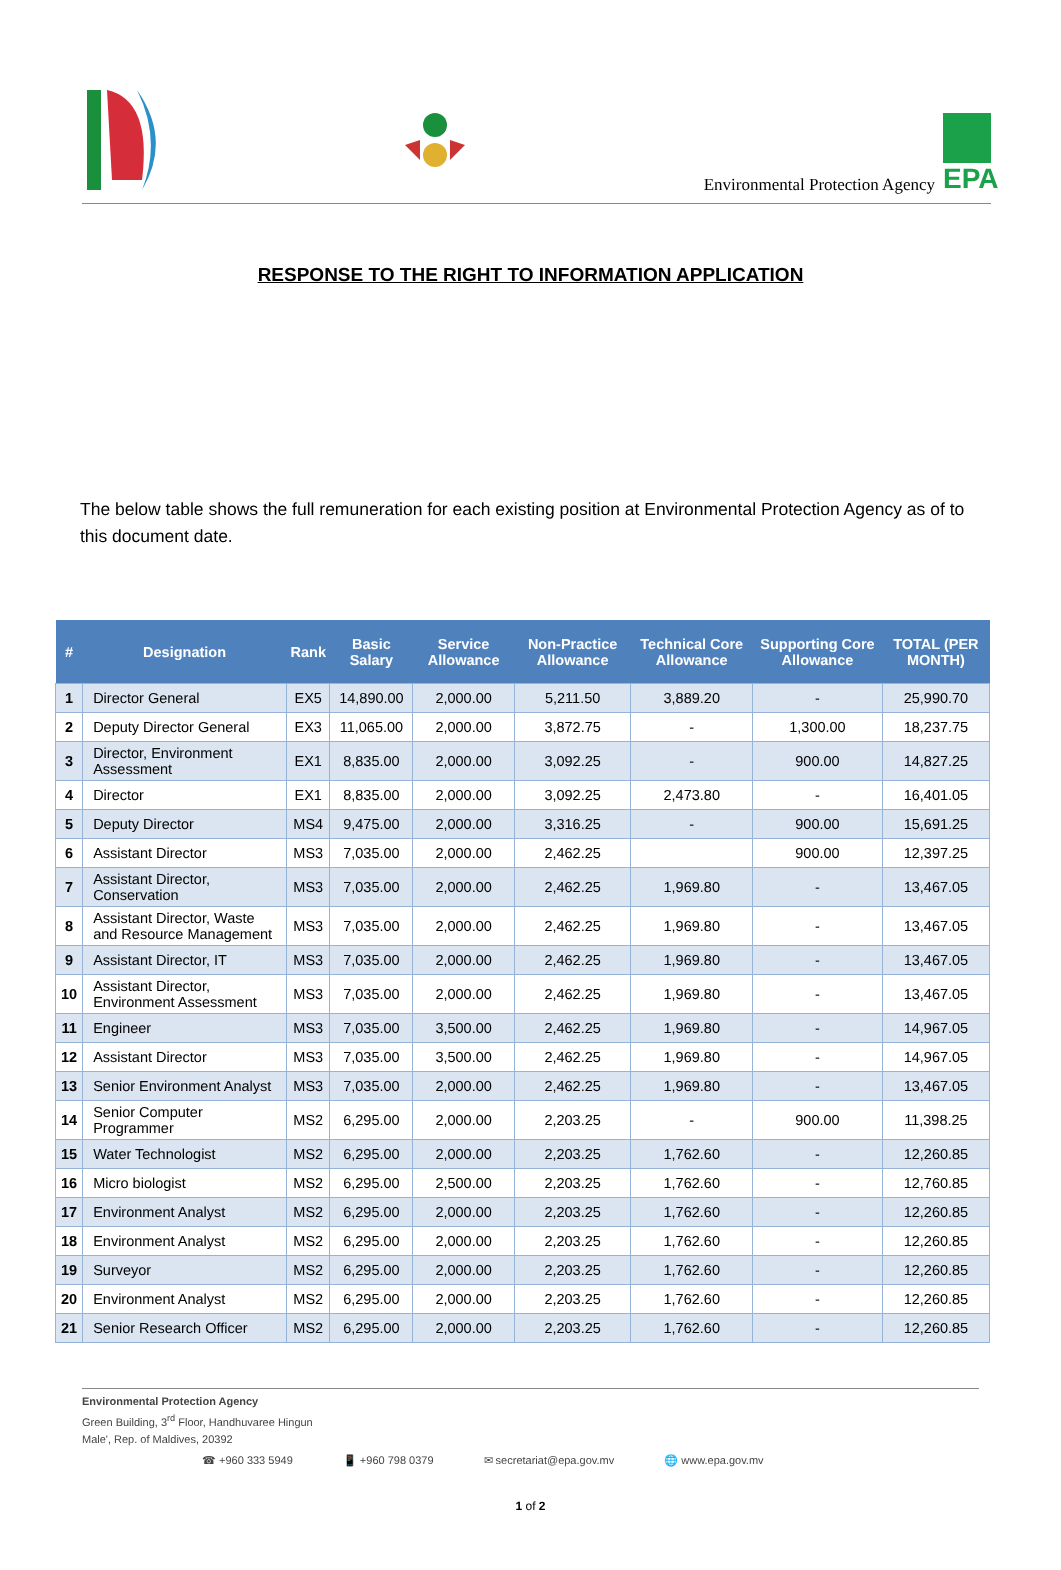Environmental Protection Agency EPA
RESPONSE TO THE RIGHT TO INFORMATION APPLICATION
The below table shows the full remuneration for each existing position at Environmental Protection Agency as of to this document date.
| # | Designation | Rank | Basic Salary | Service Allowance | Non-Practice Allowance | Technical Core Allowance | Supporting Core Allowance | TOTAL (PER MONTH) |
| --- | --- | --- | --- | --- | --- | --- | --- | --- |
| 1 | Director General | EX5 | 14,890.00 | 2,000.00 | 5,211.50 | 3,889.20 | - | 25,990.70 |
| 2 | Deputy Director General | EX3 | 11,065.00 | 2,000.00 | 3,872.75 | - | 1,300.00 | 18,237.75 |
| 3 | Director, Environment Assessment | EX1 | 8,835.00 | 2,000.00 | 3,092.25 | - | 900.00 | 14,827.25 |
| 4 | Director | EX1 | 8,835.00 | 2,000.00 | 3,092.25 | 2,473.80 | - | 16,401.05 |
| 5 | Deputy Director | MS4 | 9,475.00 | 2,000.00 | 3,316.25 | - | 900.00 | 15,691.25 |
| 6 | Assistant Director | MS3 | 7,035.00 | 2,000.00 | 2,462.25 | | 900.00 | 12,397.25 |
| 7 | Assistant Director, Conservation | MS3 | 7,035.00 | 2,000.00 | 2,462.25 | 1,969.80 | - | 13,467.05 |
| 8 | Assistant Director, Waste and Resource Management | MS3 | 7,035.00 | 2,000.00 | 2,462.25 | 1,969.80 | - | 13,467.05 |
| 9 | Assistant Director, IT | MS3 | 7,035.00 | 2,000.00 | 2,462.25 | 1,969.80 | - | 13,467.05 |
| 10 | Assistant Director, Environment Assessment | MS3 | 7,035.00 | 2,000.00 | 2,462.25 | 1,969.80 | - | 13,467.05 |
| 11 | Engineer | MS3 | 7,035.00 | 3,500.00 | 2,462.25 | 1,969.80 | - | 14,967.05 |
| 12 | Assistant Director | MS3 | 7,035.00 | 3,500.00 | 2,462.25 | 1,969.80 | - | 14,967.05 |
| 13 | Senior Environment Analyst | MS3 | 7,035.00 | 2,000.00 | 2,462.25 | 1,969.80 | - | 13,467.05 |
| 14 | Senior Computer Programmer | MS2 | 6,295.00 | 2,000.00 | 2,203.25 | - | 900.00 | 11,398.25 |
| 15 | Water Technologist | MS2 | 6,295.00 | 2,000.00 | 2,203.25 | 1,762.60 | - | 12,260.85 |
| 16 | Micro biologist | MS2 | 6,295.00 | 2,500.00 | 2,203.25 | 1,762.60 | - | 12,760.85 |
| 17 | Environment Analyst | MS2 | 6,295.00 | 2,000.00 | 2,203.25 | 1,762.60 | - | 12,260.85 |
| 18 | Environment Analyst | MS2 | 6,295.00 | 2,000.00 | 2,203.25 | 1,762.60 | - | 12,260.85 |
| 19 | Surveyor | MS2 | 6,295.00 | 2,000.00 | 2,203.25 | 1,762.60 | - | 12,260.85 |
| 20 | Environment Analyst | MS2 | 6,295.00 | 2,000.00 | 2,203.25 | 1,762.60 | - | 12,260.85 |
| 21 | Senior Research Officer | MS2 | 6,295.00 | 2,000.00 | 2,203.25 | 1,762.60 | - | 12,260.85 |
Environmental Protection Agency
Green Building, 3<sup>rd</sup> Floor, Handhuvaree Hingun
Male', Rep. of Maldives, 20392
☎ +960 333 5949 📱 +960 798 0379 ✉ secretariat@epa.gov.mv 🌐 www.epa.gov.mv
1 of 2